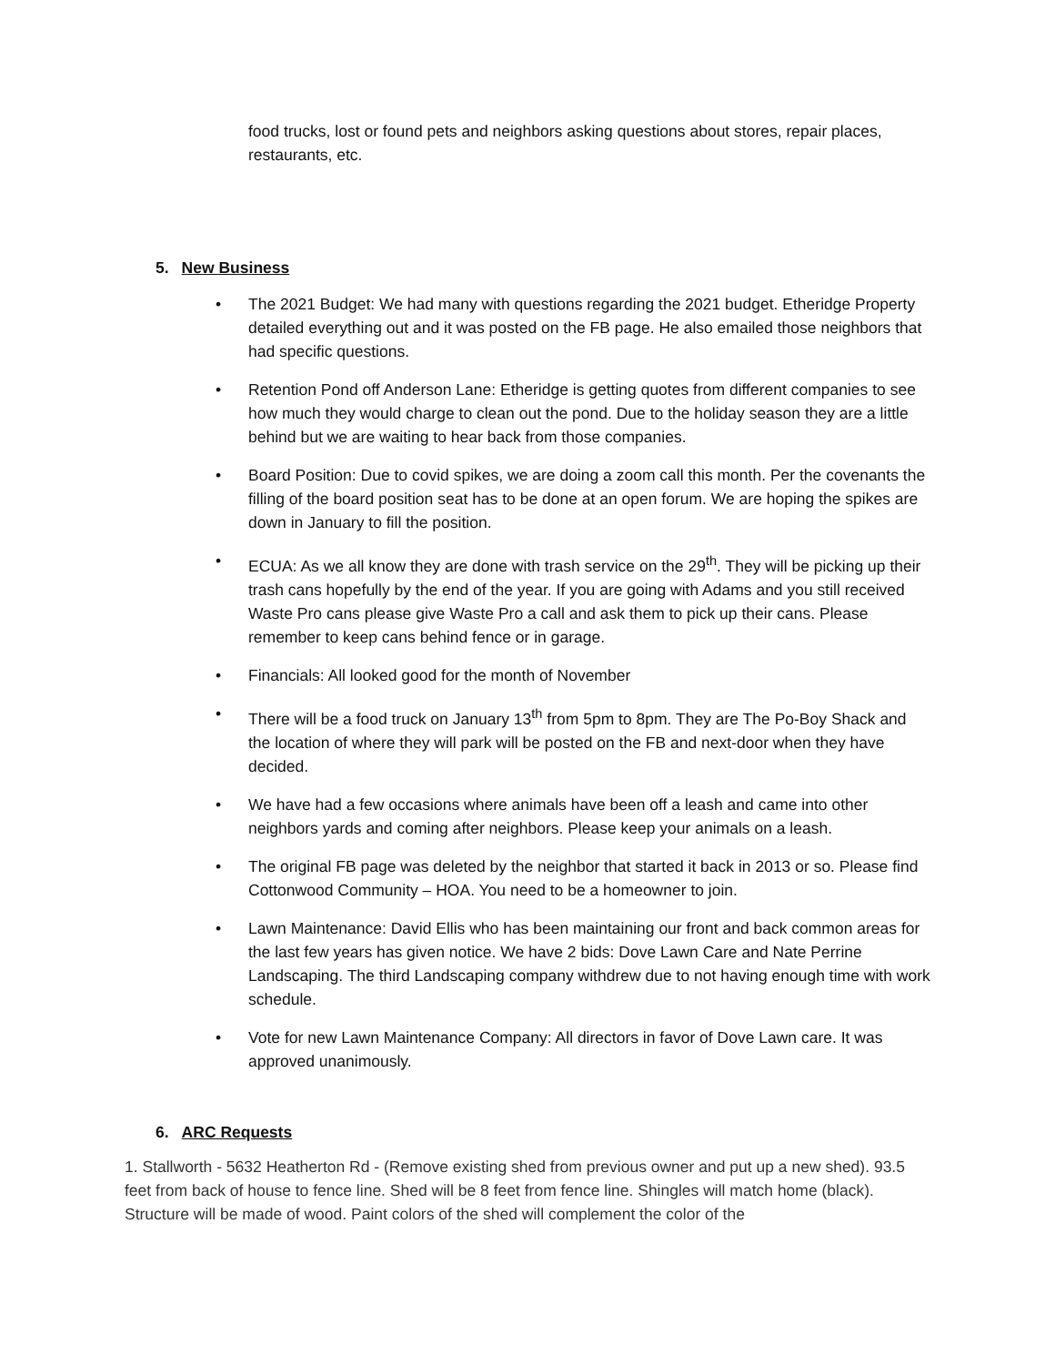food trucks, lost or found pets and neighbors asking questions about stores, repair places, restaurants, etc.
5. New Business
• The 2021 Budget: We had many with questions regarding the 2021 budget. Etheridge Property detailed everything out and it was posted on the FB page. He also emailed those neighbors that had specific questions.
• Retention Pond off Anderson Lane: Etheridge is getting quotes from different companies to see how much they would charge to clean out the pond. Due to the holiday season they are a little behind but we are waiting to hear back from those companies.
• Board Position: Due to covid spikes, we are doing a zoom call this month. Per the covenants the filling of the board position seat has to be done at an open forum. We are hoping the spikes are down in January to fill the position.
• ECUA: As we all know they are done with trash service on the 29<sup>th</sup>. They will be picking up their trash cans hopefully by the end of the year. If you are going with Adams and you still received Waste Pro cans please give Waste Pro a call and ask them to pick up their cans. Please remember to keep cans behind fence or in garage.
• Financials: All looked good for the month of November
• There will be a food truck on January 13<sup>th</sup> from 5pm to 8pm. They are The Po-Boy Shack and the location of where they will park will be posted on the FB and next-door when they have decided.
• We have had a few occasions where animals have been off a leash and came into other neighbors yards and coming after neighbors. Please keep your animals on a leash.
• The original FB page was deleted by the neighbor that started it back in 2013 or so. Please find Cottonwood Community – HOA. You need to be a homeowner to join.
• Lawn Maintenance: David Ellis who has been maintaining our front and back common areas for the last few years has given notice. We have 2 bids: Dove Lawn Care and Nate Perrine Landscaping. The third Landscaping company withdrew due to not having enough time with work schedule.
• Vote for new Lawn Maintenance Company: All directors in favor of Dove Lawn care. It was approved unanimously.
6. ARC Requests
1. Stallworth - 5632 Heatherton Rd - (Remove existing shed from previous owner and put up a new shed). 93.5 feet from back of house to fence line. Shed will be 8 feet from fence line. Shingles will match home (black). Structure will be made of wood. Paint colors of the shed will complement the color of the